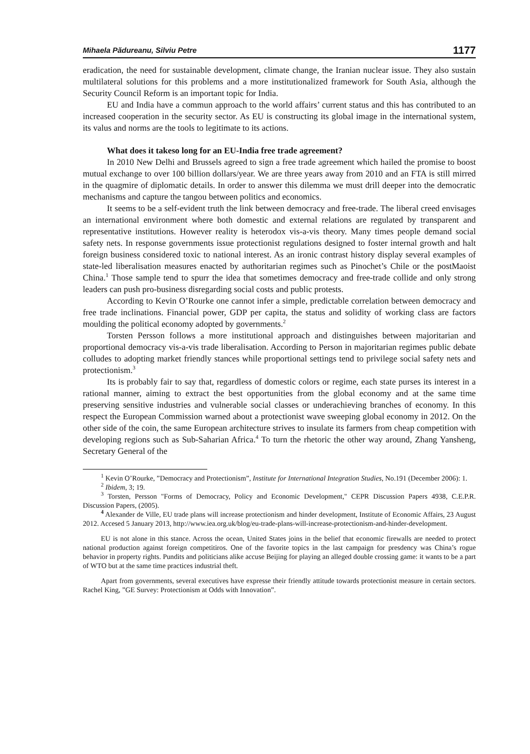Mihaela Pădureanu, Silviu Petre 1177
eradication, the need for sustainable development, climate change, the Iranian nuclear issue. They also sustain multilateral solutions for this problems and a more institutionalized framework for South Asia, although the Security Council Reform is an important topic for India.
EU and India have a commun approach to the world affairs’ current status and this has contributed to an increased cooperation in the security sector. As EU is constructing its global image in the international system, its valus and norms are the tools to legitimate to its actions.
What does it takeso long for an EU-India free trade agreement?
In 2010 New Delhi and Brussels agreed to sign a free trade agreement which hailed the promise to boost mutual exchange to over 100 billion dollars/year. We are three years away from 2010 and an FTA is still mirred in the quagmire of diplomatic details. In order to answer this dilemma we must drill deeper into the democratic mechanisms and capture the tangou between politics and economics.
It seems to be a self-evident truth the link between democracy and free-trade. The liberal creed envisages an international environment where both domestic and external relations are regulated by transparent and representative institutions. However reality is heterodox vis-a-vis theory. Many times people demand social safety nets. In response governments issue protectionist regulations designed to foster internal growth and halt foreign business considered toxic to national interest. As an ironic contrast history display several examples of state-led liberalisation measures enacted by authoritarian regimes such as Pinochet’s Chile or the postMaoist China.<sup>1</sup> Those sample tend to spurr the idea that sometimes democracy and free-trade collide and only strong leaders can push pro-business disregarding social costs and public protests.
According to Kevin O’Rourke one cannot infer a simple, predictable correlation between democracy and free trade inclinations. Financial power, GDP per capita, the status and solidity of working class are factors moulding the political economy adopted by governments.<sup>2</sup>
Torsten Persson follows a more institutional approach and distinguishes between majoritarian and proportional democracy vis-a-vis trade liberalisation. According to Person in majoritarian regimes public debate colludes to adopting market friendly stances while proportional settings tend to privilege social safety nets and protectionism.<sup>3</sup>
Its is probably fair to say that, regardless of domestic colors or regime, each state purses its interest in a rational manner, aiming to extract the best opportunities from the global economy and at the same time preserving sensitive industries and vulnerable social classes or underachieving branches of economy. In this respect the European Commission warned about a protectionist wave sweeping global economy in 2012. On the other side of the coin, the same European architecture strives to insulate its farmers from cheap competition with developing regions such as Sub-Saharian Africa.<sup>4</sup> To turn the rhetoric the other way around, Zhang Yansheng, Secretary General of the
<sup>1</sup> Kevin O’Rourke, ”Democracy and Protectionism”, Institute for International Integration Studies, No.191 (December 2006): 1.
<sup>2</sup> Ibidem, 3; 19.
<sup>3</sup> Torsten, Persson "Forms of Democracy, Policy and Economic Development," CEPR Discussion Papers 4938, C.E.P.R. Discussion Papers, (2005).
<sup>4</sup> Alexander de Ville, EU trade plans will increase protectionism and hinder development, Institute of Economic Affairs, 23 August 2012. Accesed 5 January 2013, http://www.iea.org.uk/blog/eu-trade-plans-will-increase-protectionism-and-hinder-development.
EU is not alone in this stance. Across the ocean, United States joins in the belief that economic firewalls are needed to protect national production against foreign competitiros. One of the favorite topics in the last campaign for presdency was China’s rogue behavior in property rights. Pundits and politicians alike accuse Beijing for playing an alleged double crossing game: it wants to be a part of WTO but at the same time practices industrial theft.
Apart from governments, several executives have expresse their friendly attitude towards protectionist measure in certain sectors. Rachel King, ”GE Survey: Protectionism at Odds with Innovation”.